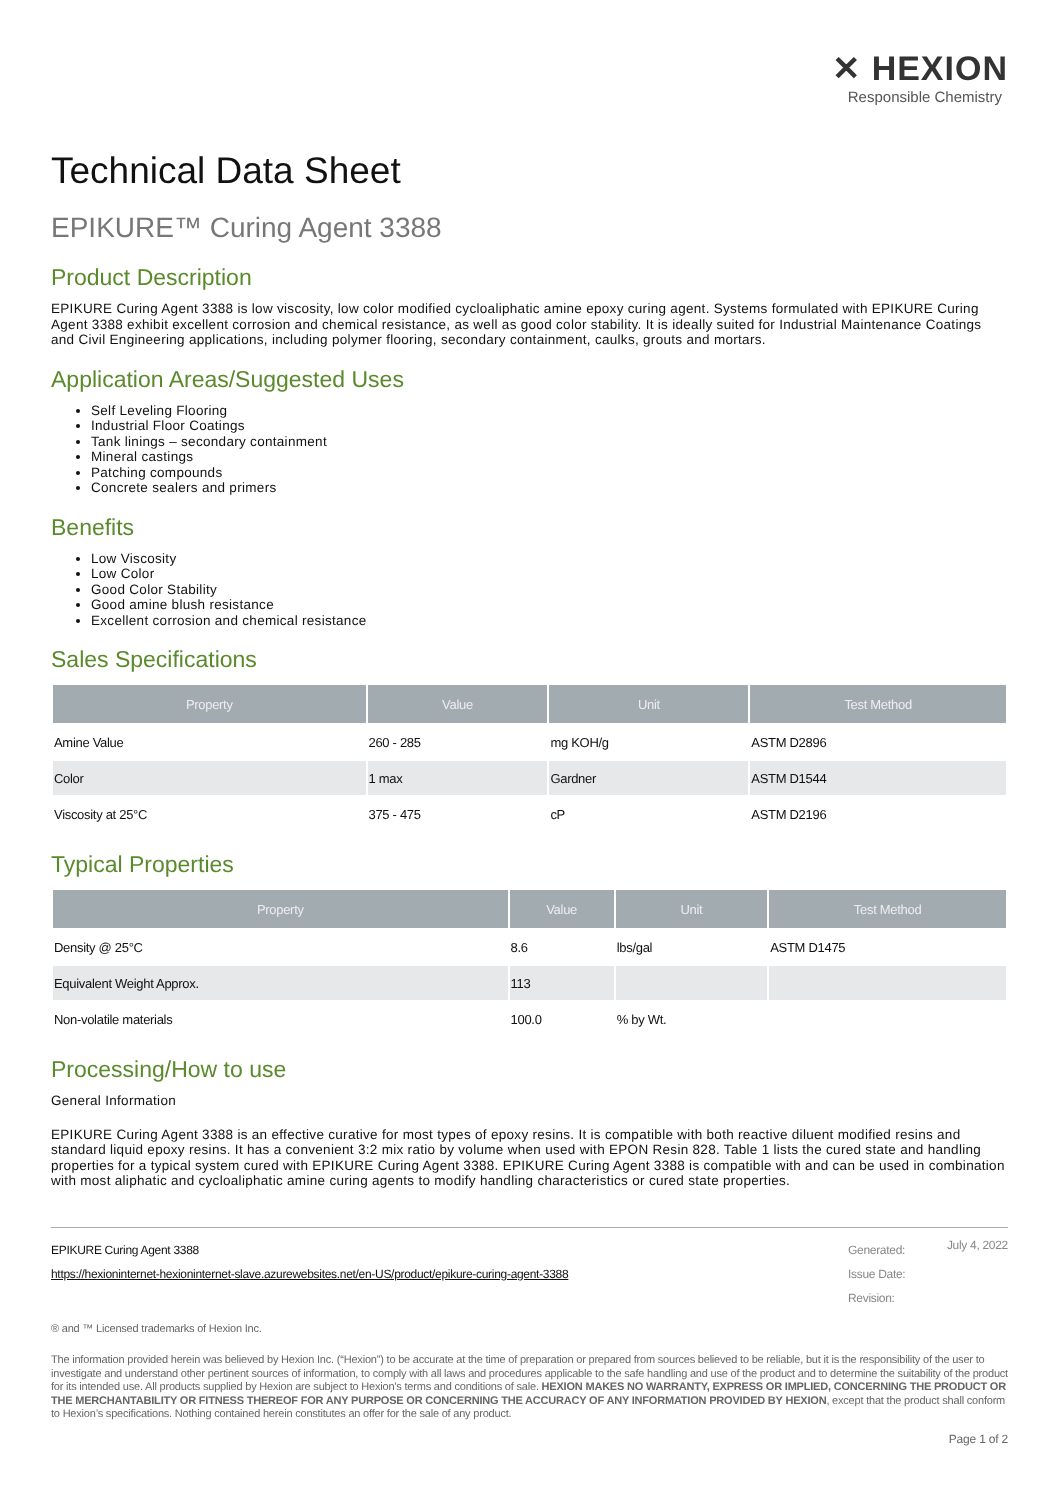✕ HEXION
Responsible Chemistry
Technical Data Sheet
EPIKURE™ Curing Agent 3388
Product Description
EPIKURE Curing Agent 3388 is low viscosity, low color modified cycloaliphatic amine epoxy curing agent. Systems formulated with EPIKURE Curing Agent 3388 exhibit excellent corrosion and chemical resistance, as well as good color stability. It is ideally suited for Industrial Maintenance Coatings and Civil Engineering applications, including polymer flooring, secondary containment, caulks, grouts and mortars.
Application Areas/Suggested Uses
Self Leveling Flooring
Industrial Floor Coatings
Tank linings – secondary containment
Mineral castings
Patching compounds
Concrete sealers and primers
Benefits
Low Viscosity
Low Color
Good Color Stability
Good amine blush resistance
Excellent corrosion and chemical resistance
Sales Specifications
| Property | Value | Unit | Test Method |
| --- | --- | --- | --- |
| Amine Value | 260 - 285 | mg KOH/g | ASTM D2896 |
| Color | 1 max | Gardner | ASTM D1544 |
| Viscosity at 25°C | 375 - 475 | cP | ASTM D2196 |
Typical Properties
| Property | Value | Unit | Test Method |
| --- | --- | --- | --- |
| Density @ 25°C | 8.6 | lbs/gal | ASTM D1475 |
| Equivalent Weight Approx. | 113 | | |
| Non-volatile materials | 100.0 | % by Wt. | |
Processing/How to use
General Information
EPIKURE Curing Agent 3388 is an effective curative for most types of epoxy resins. It is compatible with both reactive diluent modified resins and standard liquid epoxy resins. It has a convenient 3:2 mix ratio by volume when used with EPON Resin 828. Table 1 lists the cured state and handling properties for a typical system cured with EPIKURE Curing Agent 3388. EPIKURE Curing Agent 3388 is compatible with and can be used in combination with most aliphatic and cycloaliphatic amine curing agents to modify handling characteristics or cured state properties.
EPIKURE Curing Agent 3388
https://hexioninternet-hexioninternet-slave.azurewebsites.net/en-US/product/epikure-curing-agent-3388
Generated:
Issue Date:
Revision:
July 4, 2022
® and ™ Licensed trademarks of Hexion Inc.
The information provided herein was believed by Hexion Inc. (“Hexion”) to be accurate at the time of preparation or prepared from sources believed to be reliable, but it is the responsibility of the user to investigate and understand other pertinent sources of information, to comply with all laws and procedures applicable to the safe handling and use of the product and to determine the suitability of the product for its intended use. All products supplied by Hexion are subject to Hexion’s terms and conditions of sale. HEXION MAKES NO WARRANTY, EXPRESS OR IMPLIED, CONCERNING THE PRODUCT OR THE MERCHANTABILITY OR FITNESS THEREOF FOR ANY PURPOSE OR CONCERNING THE ACCURACY OF ANY INFORMATION PROVIDED BY HEXION, except that the product shall conform to Hexion’s specifications. Nothing contained herein constitutes an offer for the sale of any product.
Page 1 of 2